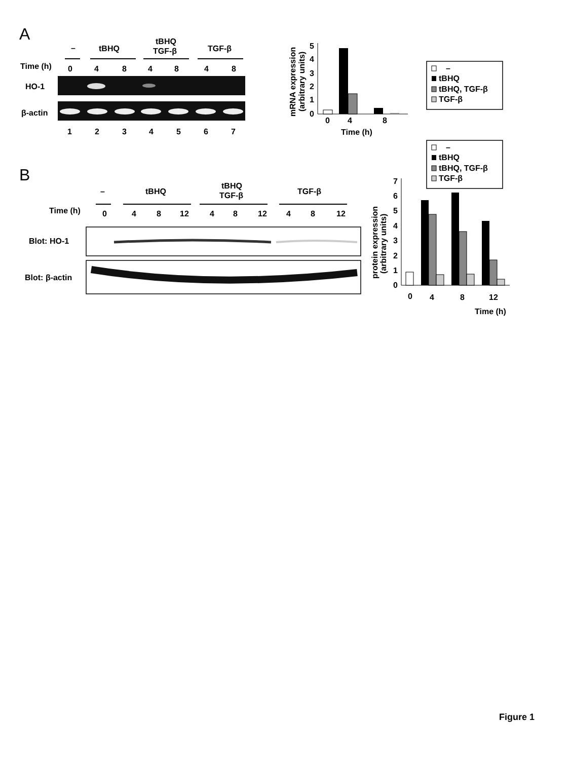A
–
tBHQ
tBHQ
TGF-β
TGF-β
Time (h)
0
4
8
4
8
4
8
HO-1
β-actin
1
2
3
4
5
6
7
mRNA expression
(arbitrary units)
0
1
2
3
4
5
0
4
8
Time (h)
–
tBHQ
tBHQ, TGF-β
TGF-β
B
–
tBHQ
tBHQ, TGF-β
TGF-β
–
tBHQ
tBHQ
TGF-β
TGF-β
Time (h)
0
4
8
12
4
8
12
4
8
12
Blot: HO-1
Blot: β-actin
protein expression
(arbitrary units)
0
1
2
3
4
5
6
7
0
4
8
12
Time (h)
Figure 1